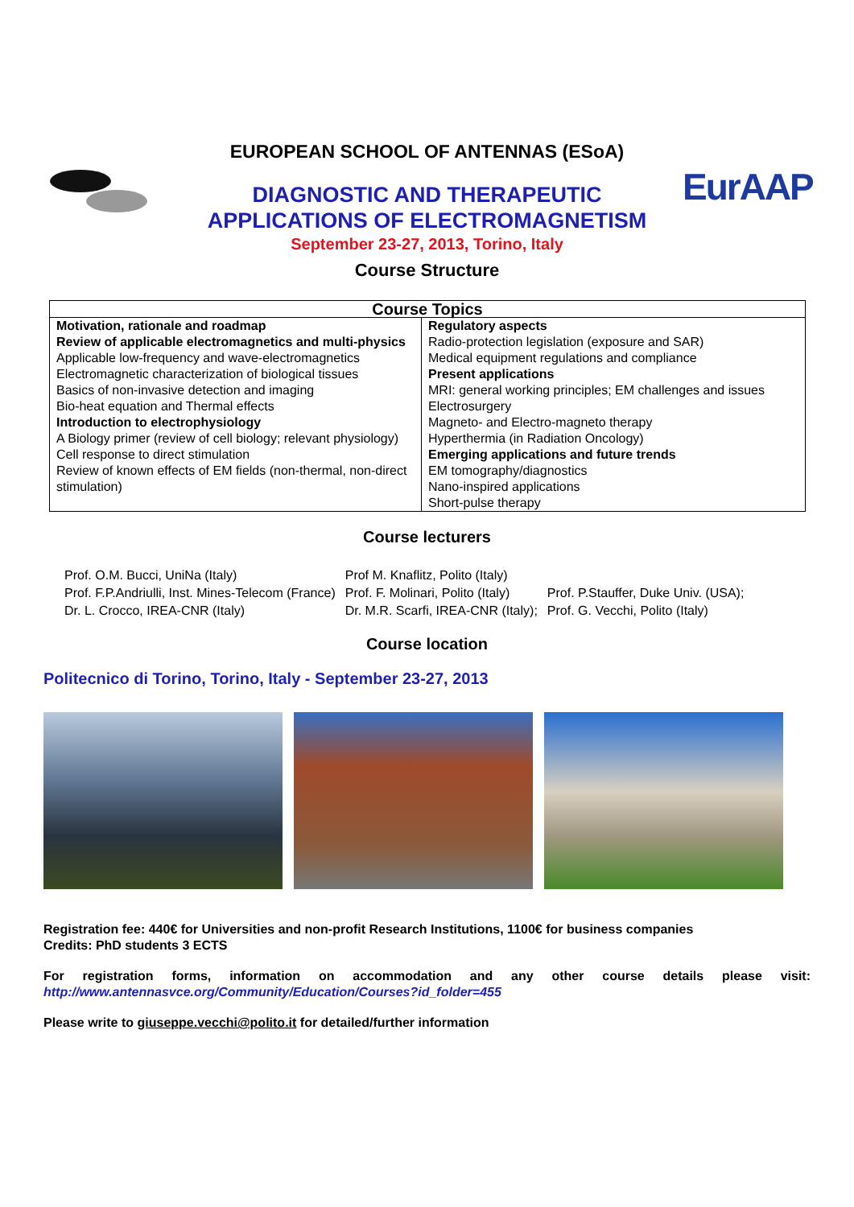EurAAP
EUROPEAN SCHOOL OF ANTENNAS (ESoA)
DIAGNOSTIC AND THERAPEUTIC
APPLICATIONS OF ELECTROMAGNETISM
September 23-27, 2013, Torino, Italy
Course Structure
| Course Topics | |
| --- | --- |
| Motivation, rationale and roadmap Review of applicable electromagnetics and multi-physics Applicable low-frequency and wave-electromagnetics Electromagnetic characterization of biological tissues Basics of non-invasive detection and imaging Bio-heat equation and Thermal effects Introduction to electrophysiology A Biology primer (review of cell biology; relevant physiology) Cell response to direct stimulation Review of known effects of EM fields (non-thermal, non-direct stimulation) | Regulatory aspects Radio-protection legislation (exposure and SAR) Medical equipment regulations and compliance Present applications MRI: general working principles; EM challenges and issues Electrosurgery Magneto- and Electro-magneto therapy Hyperthermia (in Radiation Oncology) Emerging applications and future trends EM tomography/diagnostics Nano-inspired applications Short-pulse therapy |
Course lecturers
| Prof. O.M. Bucci, UniNa (Italy) | Prof M. Knaflitz, Polito (Italy) | |
| Prof. F.P.Andriulli, Inst. Mines-Telecom (France) | Prof. F. Molinari, Polito (Italy) | Prof. P.Stauffer, Duke Univ. (USA); |
| Dr. L. Crocco, IREA-CNR (Italy) | Dr. M.R. Scarfi, IREA-CNR (Italy); | Prof. G. Vecchi, Polito (Italy) |
Course location
Politecnico di Torino, Torino, Italy - September 23-27, 2013
Registration fee: 440€ for Universities and non-profit Research Institutions, 1100€ for business companies
Credits: PhD students 3 ECTS
For registration forms, information on accommodation and any other course details please visit: http://www.antennasvce.org/Community/Education/Courses?id_folder=455
Please write to giuseppe.vecchi@polito.it for detailed/further information